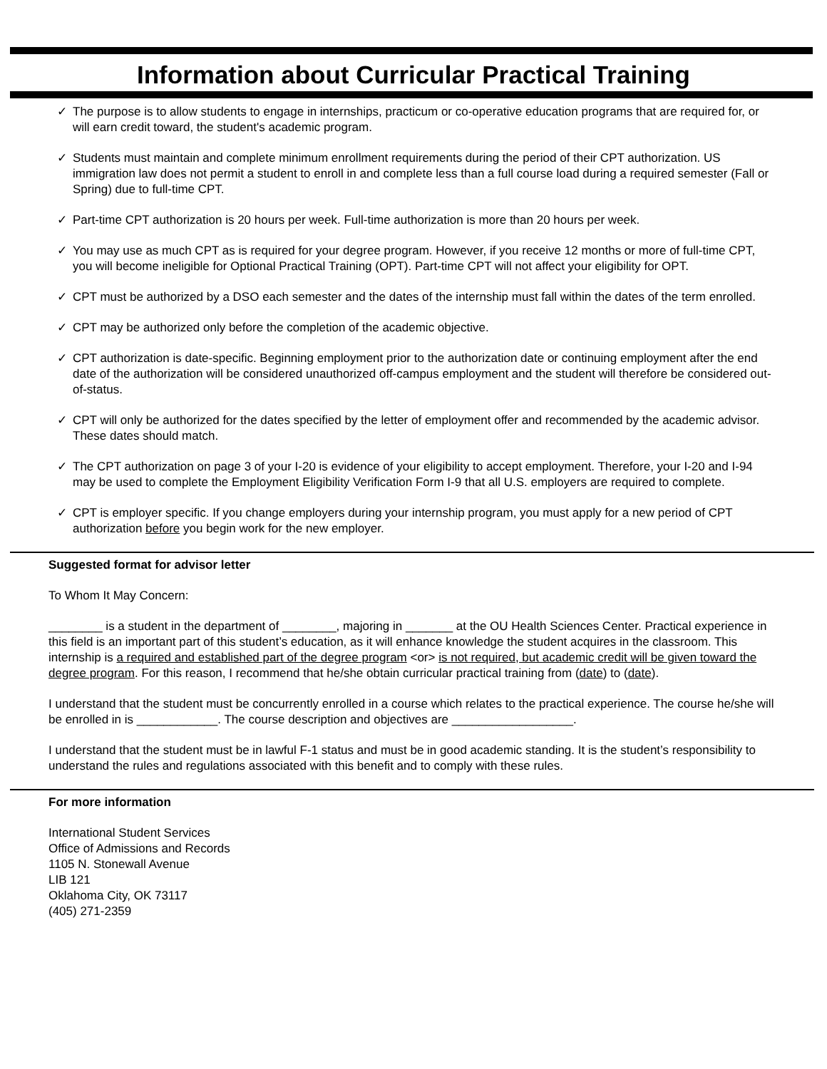Information about Curricular Practical Training
✓ The purpose is to allow students to engage in internships, practicum or co-operative education programs that are required for, or will earn credit toward, the student's academic program.
✓ Students must maintain and complete minimum enrollment requirements during the period of their CPT authorization. US immigration law does not permit a student to enroll in and complete less than a full course load during a required semester (Fall or Spring) due to full-time CPT.
✓ Part-time CPT authorization is 20 hours per week. Full-time authorization is more than 20 hours per week.
✓ You may use as much CPT as is required for your degree program. However, if you receive 12 months or more of full-time CPT, you will become ineligible for Optional Practical Training (OPT). Part-time CPT will not affect your eligibility for OPT.
✓ CPT must be authorized by a DSO each semester and the dates of the internship must fall within the dates of the term enrolled.
✓ CPT may be authorized only before the completion of the academic objective.
✓ CPT authorization is date-specific. Beginning employment prior to the authorization date or continuing employment after the end date of the authorization will be considered unauthorized off-campus employment and the student will therefore be considered out-of-status.
✓ CPT will only be authorized for the dates specified by the letter of employment offer and recommended by the academic advisor. These dates should match.
✓ The CPT authorization on page 3 of your I-20 is evidence of your eligibility to accept employment. Therefore, your I-20 and I-94 may be used to complete the Employment Eligibility Verification Form I-9 that all U.S. employers are required to complete.
✓ CPT is employer specific. If you change employers during your internship program, you must apply for a new period of CPT authorization before you begin work for the new employer.
Suggested format for advisor letter
To Whom It May Concern:
________ is a student in the department of ________, majoring in _______ at the OU Health Sciences Center. Practical experience in this field is an important part of this student’s education, as it will enhance knowledge the student acquires in the classroom. This internship is a required and established part of the degree program <or> is not required, but academic credit will be given toward the degree program. For this reason, I recommend that he/she obtain curricular practical training from (date) to (date).
I understand that the student must be concurrently enrolled in a course which relates to the practical experience. The course he/she will be enrolled in is ____________. The course description and objectives are __________________.
I understand that the student must be in lawful F-1 status and must be in good academic standing. It is the student’s responsibility to understand the rules and regulations associated with this benefit and to comply with these rules.
For more information
International Student Services
Office of Admissions and Records
1105 N. Stonewall Avenue
LIB 121
Oklahoma City, OK 73117
(405) 271-2359